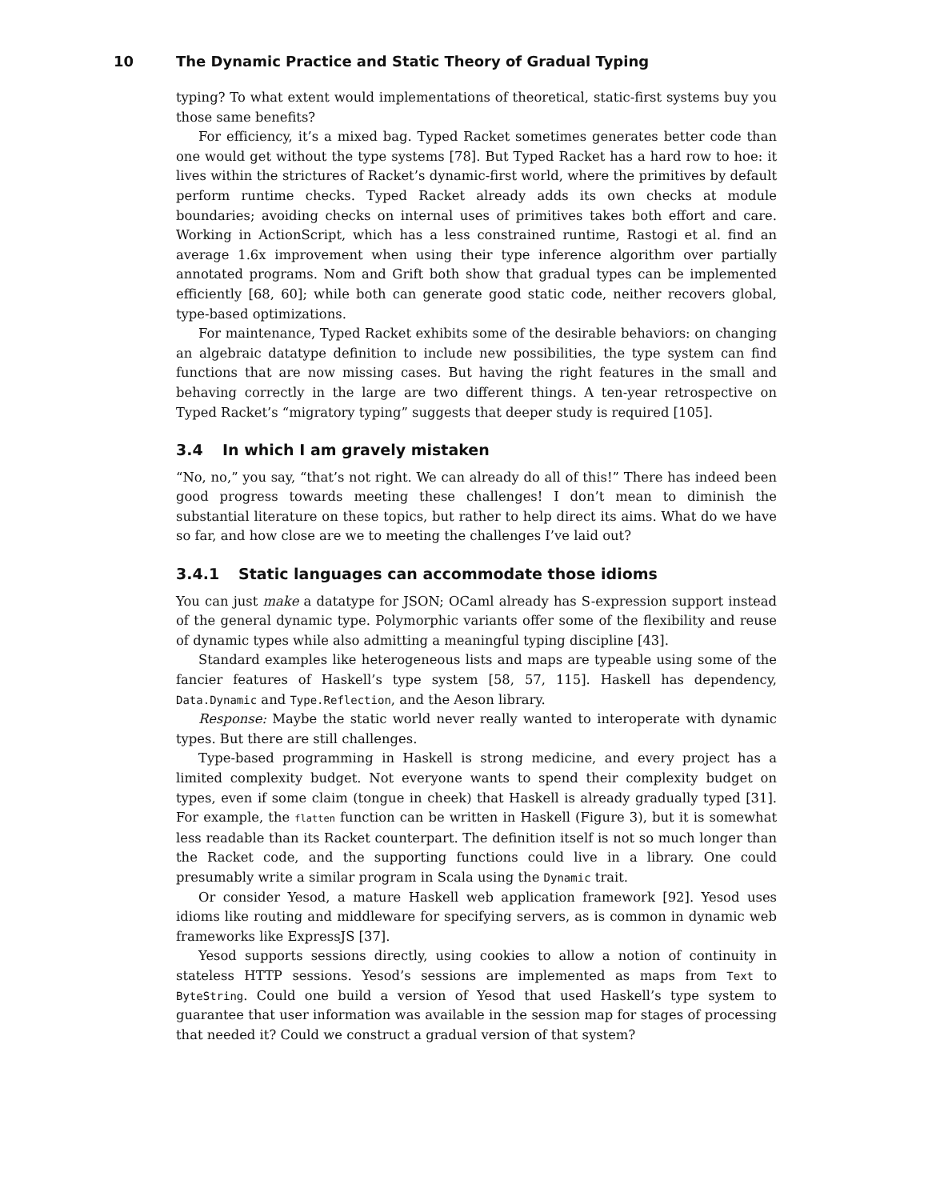10 The Dynamic Practice and Static Theory of Gradual Typing
typing? To what extent would implementations of theoretical, static-first systems buy you those same benefits?
For efficiency, it’s a mixed bag. Typed Racket sometimes generates better code than one would get without the type systems [78]. But Typed Racket has a hard row to hoe: it lives within the strictures of Racket’s dynamic-first world, where the primitives by default perform runtime checks. Typed Racket already adds its own checks at module boundaries; avoiding checks on internal uses of primitives takes both effort and care. Working in ActionScript, which has a less constrained runtime, Rastogi et al. find an average 1.6x improvement when using their type inference algorithm over partially annotated programs. Nom and Grift both show that gradual types can be implemented efficiently [68, 60]; while both can generate good static code, neither recovers global, type-based optimizations.
For maintenance, Typed Racket exhibits some of the desirable behaviors: on changing an algebraic datatype definition to include new possibilities, the type system can find functions that are now missing cases. But having the right features in the small and behaving correctly in the large are two different things. A ten-year retrospective on Typed Racket’s “migratory typing” suggests that deeper study is required [105].
3.4 In which I am gravely mistaken
“No, no,” you say, “that’s not right. We can already do all of this!” There has indeed been good progress towards meeting these challenges! I don’t mean to diminish the substantial literature on these topics, but rather to help direct its aims. What do we have so far, and how close are we to meeting the challenges I’ve laid out?
3.4.1 Static languages can accommodate those idioms
You can just make a datatype for JSON; OCaml already has S-expression support instead of the general dynamic type. Polymorphic variants offer some of the flexibility and reuse of dynamic types while also admitting a meaningful typing discipline [43].
Standard examples like heterogeneous lists and maps are typeable using some of the fancier features of Haskell’s type system [58, 57, 115]. Haskell has dependency, Data.Dynamic and Type.Reflection, and the Aeson library.
Response: Maybe the static world never really wanted to interoperate with dynamic types. But there are still challenges.
Type-based programming in Haskell is strong medicine, and every project has a limited complexity budget. Not everyone wants to spend their complexity budget on types, even if some claim (tongue in cheek) that Haskell is already gradually typed [31]. For example, the flatten function can be written in Haskell (Figure 3), but it is somewhat less readable than its Racket counterpart. The definition itself is not so much longer than the Racket code, and the supporting functions could live in a library. One could presumably write a similar program in Scala using the Dynamic trait.
Or consider Yesod, a mature Haskell web application framework [92]. Yesod uses idioms like routing and middleware for specifying servers, as is common in dynamic web frameworks like ExpressJS [37].
Yesod supports sessions directly, using cookies to allow a notion of continuity in stateless HTTP sessions. Yesod’s sessions are implemented as maps from Text to ByteString. Could one build a version of Yesod that used Haskell’s type system to guarantee that user information was available in the session map for stages of processing that needed it? Could we construct a gradual version of that system?